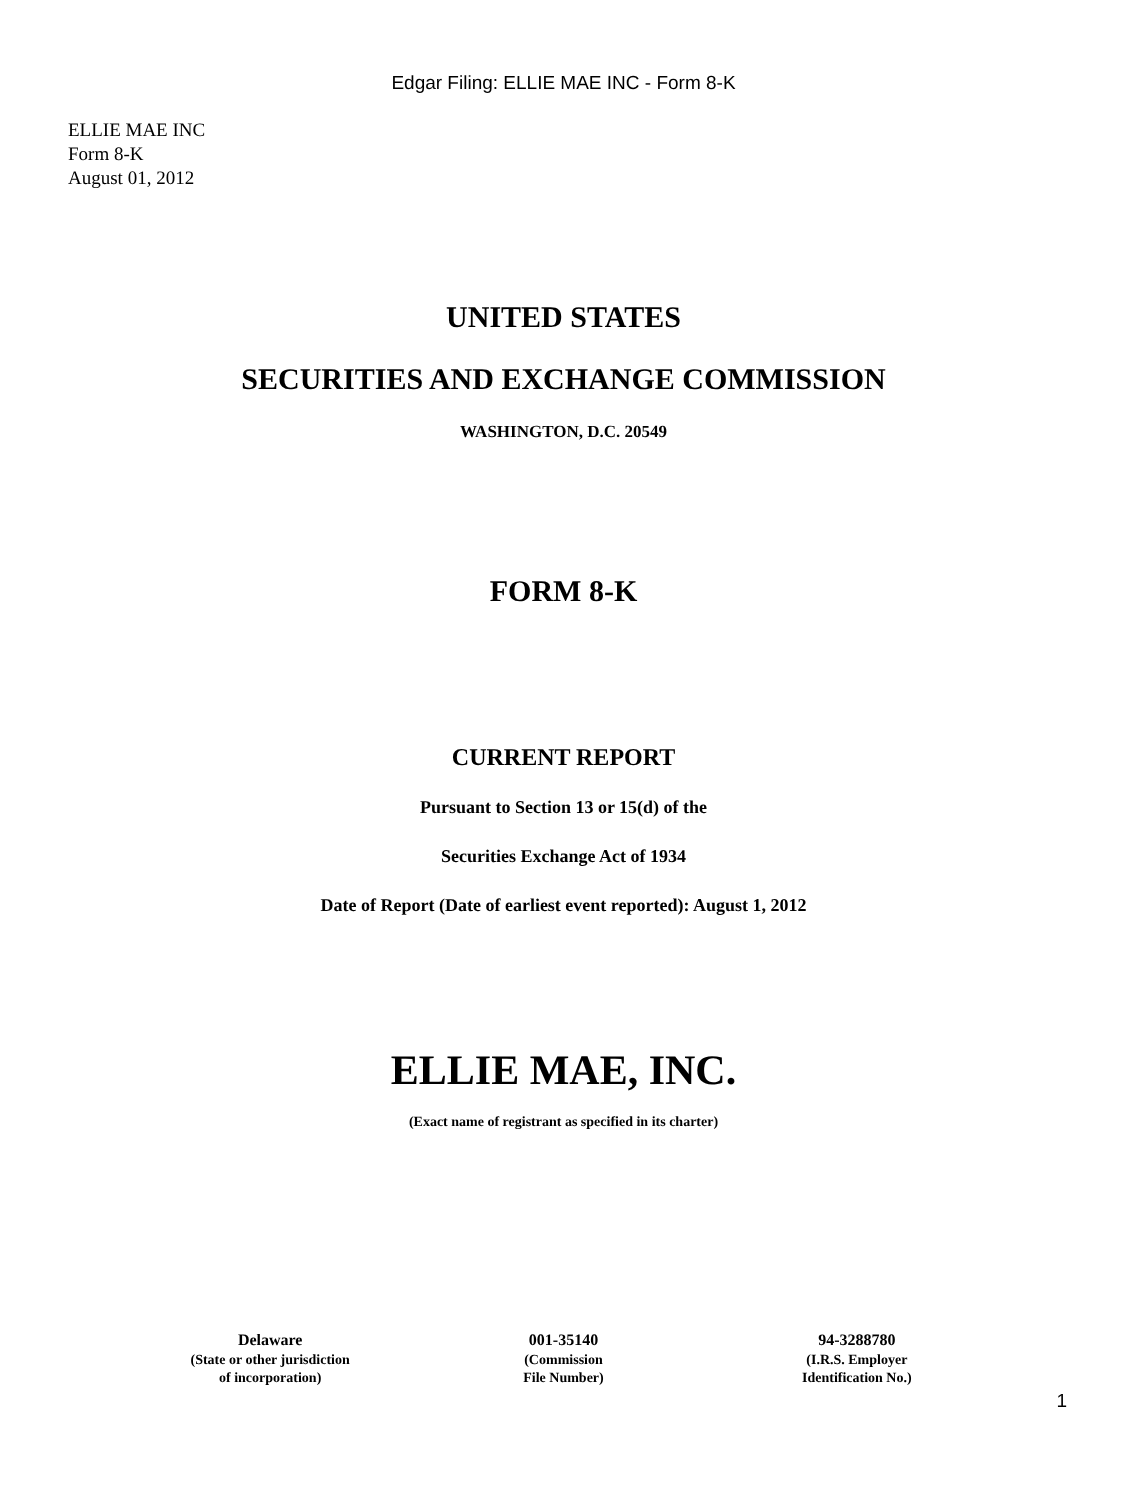Edgar Filing: ELLIE MAE INC - Form 8-K
ELLIE MAE INC
Form 8-K
August 01, 2012
UNITED STATES
SECURITIES AND EXCHANGE COMMISSION
WASHINGTON, D.C. 20549
FORM 8-K
CURRENT REPORT
Pursuant to Section 13 or 15(d) of the
Securities Exchange Act of 1934
Date of Report (Date of earliest event reported): August 1, 2012
ELLIE MAE, INC.
(Exact name of registrant as specified in its charter)
| Delaware | 001-35140 | 94-3288780 |
| (State or other jurisdiction of incorporation) | (Commission File Number) | (I.R.S. Employer Identification No.) |
1